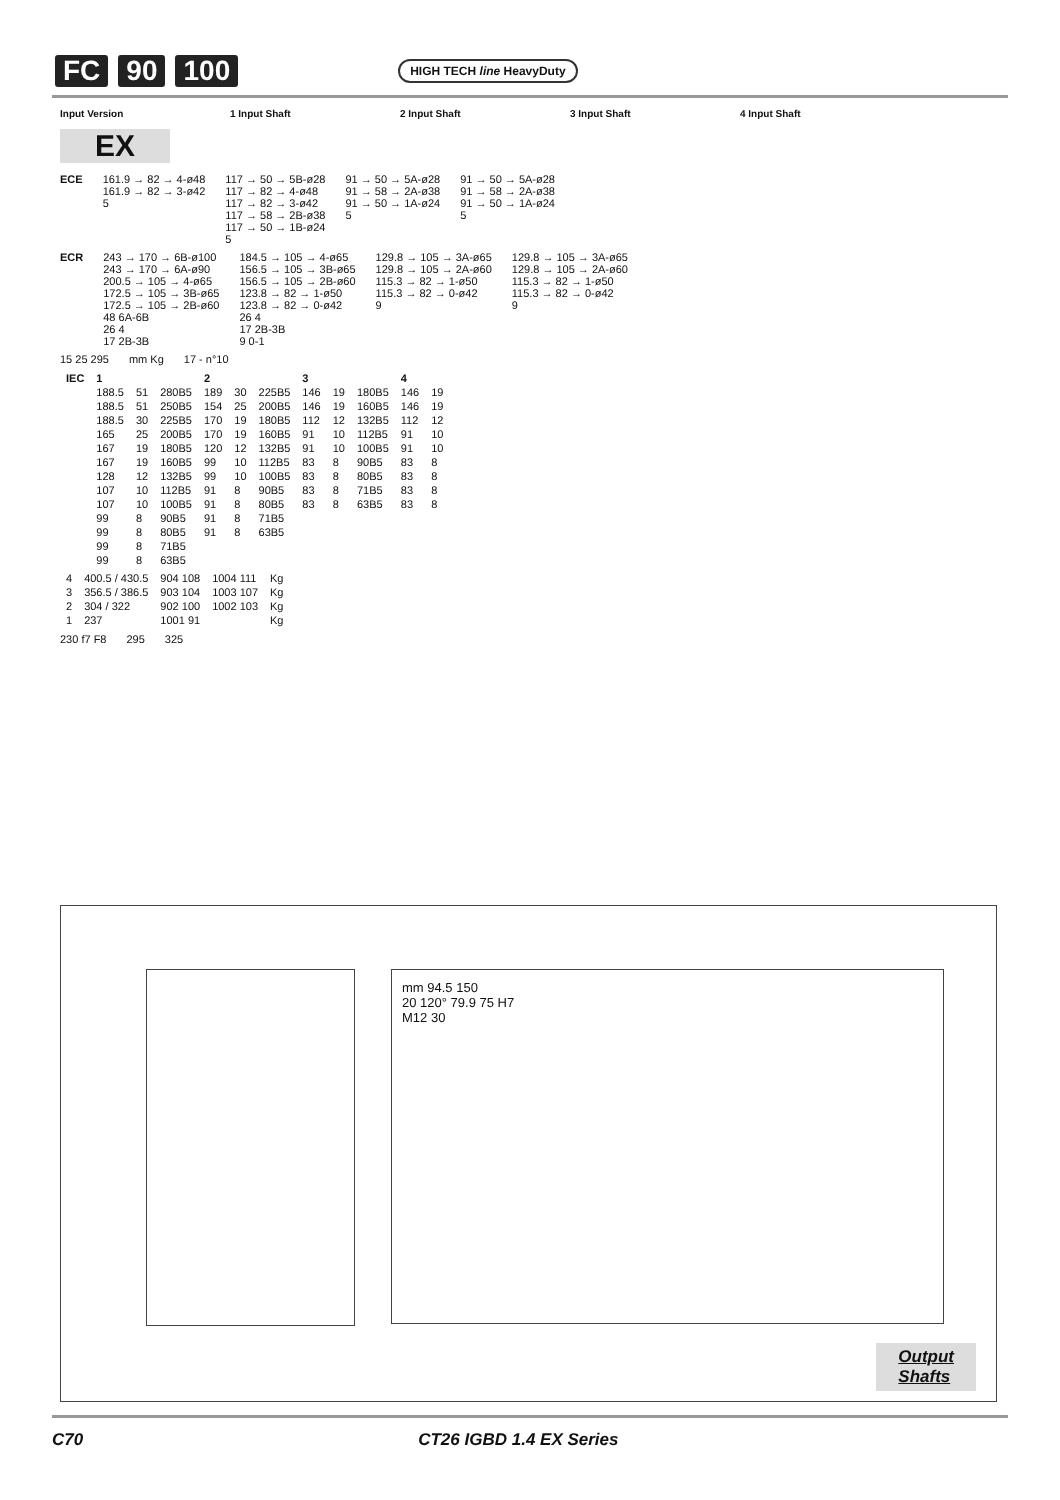FC 90 100 HIGH TECH line HeavyDuty
Input Version 1 Input Shaft 2 Input Shaft 3 Input Shaft 4 Input Shaft
EX
ECE 161.9 → 82 → 4-ø48
161.9 → 82 → 3-ø42
5 117 → 50 → 5B-ø28
117 → 82 → 4-ø48
117 → 82 → 3-ø42
117 → 58 → 2B-ø38
117 → 50 → 1B-ø24
5 91 → 50 → 5A-ø28
91 → 58 → 2A-ø38
91 → 50 → 1A-ø24
5 91 → 50 → 5A-ø28
91 → 58 → 2A-ø38
91 → 50 → 1A-ø24
5
ECR 243 → 170 → 6B-ø100
243 → 170 → 6A-ø90
200.5 → 105 → 4-ø65
172.5 → 105 → 3B-ø65
172.5 → 105 → 2B-ø60
48 6A-6B
26 4
17 2B-3B 184.5 → 105 → 4-ø65
156.5 → 105 → 3B-ø65
156.5 → 105 → 2B-ø60
123.8 → 82 → 1-ø50
123.8 → 82 → 0-ø42
26 4
17 2B-3B
9 0-1 129.8 → 105 → 3A-ø65
129.8 → 105 → 2A-ø60
115.3 → 82 → 1-ø50
115.3 → 82 → 0-ø42
9 129.8 → 105 → 3A-ø65
129.8 → 105 → 2A-ø60
115.3 → 82 → 1-ø50
115.3 → 82 → 0-ø42
9
15 25 295 mm Kg 17 - n°10
| IEC | 1 | | | 2 | | | 3 | | | 4 | |
| --- | --- | --- | --- | --- | --- | --- | --- | --- | --- | --- | --- |
| | 188.5 | 51 | 280B5 | 189 | 30 | 225B5 | 146 | 19 | 180B5 | 146 | 19 |
| | 188.5 | 51 | 250B5 | 154 | 25 | 200B5 | 146 | 19 | 160B5 | 146 | 19 |
| | 188.5 | 30 | 225B5 | 170 | 19 | 180B5 | 112 | 12 | 132B5 | 112 | 12 |
| | 165 | 25 | 200B5 | 170 | 19 | 160B5 | 91 | 10 | 112B5 | 91 | 10 |
| | 167 | 19 | 180B5 | 120 | 12 | 132B5 | 91 | 10 | 100B5 | 91 | 10 |
| | 167 | 19 | 160B5 | 99 | 10 | 112B5 | 83 | 8 | 90B5 | 83 | 8 |
| | 128 | 12 | 132B5 | 99 | 10 | 100B5 | 83 | 8 | 80B5 | 83 | 8 |
| | 107 | 10 | 112B5 | 91 | 8 | 90B5 | 83 | 8 | 71B5 | 83 | 8 |
| | 107 | 10 | 100B5 | 91 | 8 | 80B5 | 83 | 8 | 63B5 | 83 | 8 |
| | 99 | 8 | 90B5 | 91 | 8 | 71B5 | | | | | |
| | 99 | 8 | 80B5 | 91 | 8 | 63B5 | | | | | |
| | 99 | 8 | 71B5 | | | | | | | | |
| | 99 | 8 | 63B5 | | | | | | | | |
| 4 | 400.5 / 430.5 | 904 108 | 1004 111 | Kg |
| 3 | 356.5 / 386.5 | 903 104 | 1003 107 | Kg |
| 2 | 304 / 322 | 902 100 | 1002 103 | Kg |
| 1 | 237 | 1001 91 | | Kg |
230 f7 F8 295 325
mm 94.5 150
20 120° 79.9 75 H7
M12 30
Output
Shafts
C70 CT26 IGBD 1.4 EX Series